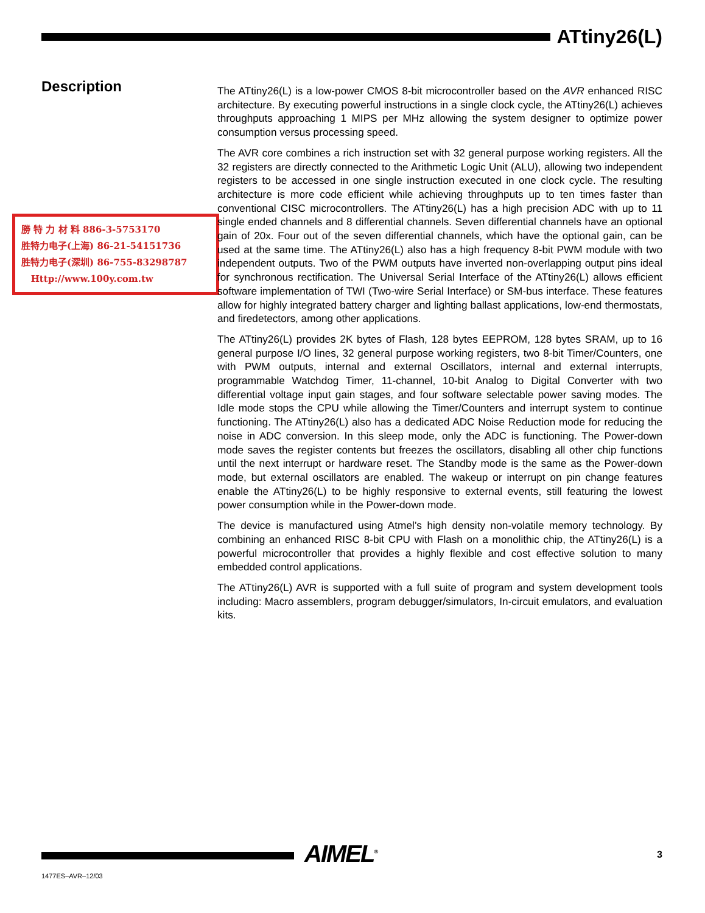ATtiny26(L)
Description
勝 特 力 材 料 886-3-5753170
胜特力电子(上海) 86-21-54151736
胜特力电子(深圳) 86-755-83298787
Http://www.100y.com.tw
The ATtiny26(L) is a low-power CMOS 8-bit microcontroller based on the AVR enhanced RISC architecture. By executing powerful instructions in a single clock cycle, the ATtiny26(L) achieves throughputs approaching 1 MIPS per MHz allowing the system designer to optimize power consumption versus processing speed.
The AVR core combines a rich instruction set with 32 general purpose working registers. All the 32 registers are directly connected to the Arithmetic Logic Unit (ALU), allowing two independent registers to be accessed in one single instruction executed in one clock cycle. The resulting architecture is more code efficient while achieving throughputs up to ten times faster than conventional CISC microcontrollers. The ATtiny26(L) has a high precision ADC with up to 11 single ended channels and 8 differential channels. Seven differential channels have an optional gain of 20x. Four out of the seven differential channels, which have the optional gain, can be used at the same time. The ATtiny26(L) also has a high frequency 8-bit PWM module with two independent outputs. Two of the PWM outputs have inverted non-overlapping output pins ideal for synchronous rectification. The Universal Serial Interface of the ATtiny26(L) allows efficient software implementation of TWI (Two-wire Serial Interface) or SM-bus interface. These features allow for highly integrated battery charger and lighting ballast applications, low-end thermostats, and firedetectors, among other applications.
The ATtiny26(L) provides 2K bytes of Flash, 128 bytes EEPROM, 128 bytes SRAM, up to 16 general purpose I/O lines, 32 general purpose working registers, two 8-bit Timer/Counters, one with PWM outputs, internal and external Oscillators, internal and external interrupts, programmable Watchdog Timer, 11-channel, 10-bit Analog to Digital Converter with two differential voltage input gain stages, and four software selectable power saving modes. The Idle mode stops the CPU while allowing the Timer/Counters and interrupt system to continue functioning. The ATtiny26(L) also has a dedicated ADC Noise Reduction mode for reducing the noise in ADC conversion. In this sleep mode, only the ADC is functioning. The Power-down mode saves the register contents but freezes the oscillators, disabling all other chip functions until the next interrupt or hardware reset. The Standby mode is the same as the Power-down mode, but external oscillators are enabled. The wakeup or interrupt on pin change features enable the ATtiny26(L) to be highly responsive to external events, still featuring the lowest power consumption while in the Power-down mode.
The device is manufactured using Atmel’s high density non-volatile memory technology. By combining an enhanced RISC 8-bit CPU with Flash on a monolithic chip, the ATtiny26(L) is a powerful microcontroller that provides a highly flexible and cost effective solution to many embedded control applications.
The ATtiny26(L) AVR is supported with a full suite of program and system development tools including: Macro assemblers, program debugger/simulators, In-circuit emulators, and evaluation kits.
AIMEL<sup>®</sup> 3
1477ES–AVR–12/03